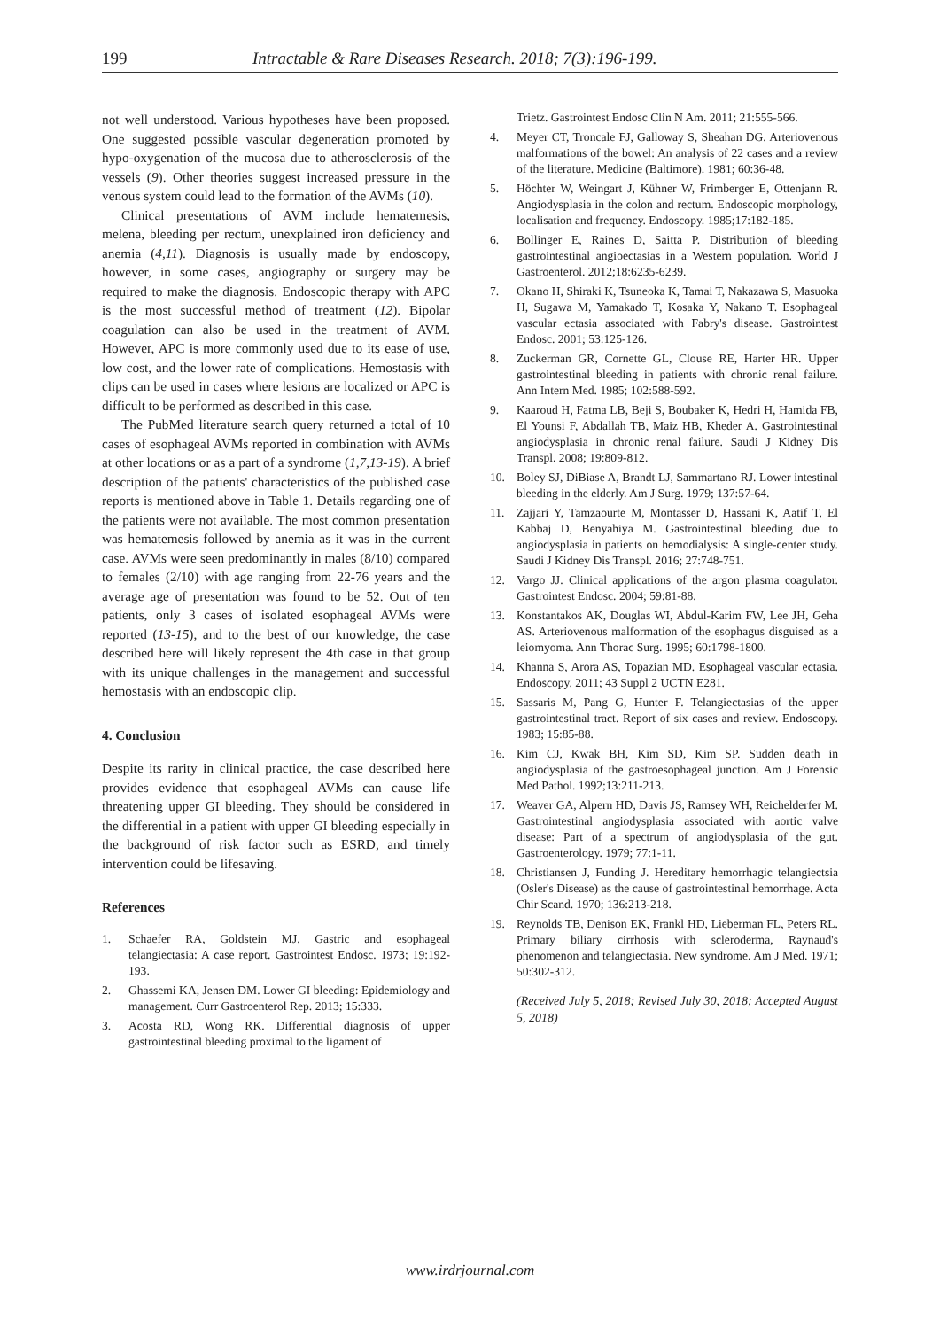199 Intractable & Rare Diseases Research. 2018; 7(3):196-199.
not well understood. Various hypotheses have been proposed. One suggested possible vascular degeneration promoted by hypo-oxygenation of the mucosa due to atherosclerosis of the vessels (9). Other theories suggest increased pressure in the venous system could lead to the formation of the AVMs (10).
Clinical presentations of AVM include hematemesis, melena, bleeding per rectum, unexplained iron deficiency and anemia (4,11). Diagnosis is usually made by endoscopy, however, in some cases, angiography or surgery may be required to make the diagnosis. Endoscopic therapy with APC is the most successful method of treatment (12). Bipolar coagulation can also be used in the treatment of AVM. However, APC is more commonly used due to its ease of use, low cost, and the lower rate of complications. Hemostasis with clips can be used in cases where lesions are localized or APC is difficult to be performed as described in this case.
The PubMed literature search query returned a total of 10 cases of esophageal AVMs reported in combination with AVMs at other locations or as a part of a syndrome (1,7,13-19). A brief description of the patients' characteristics of the published case reports is mentioned above in Table 1. Details regarding one of the patients were not available. The most common presentation was hematemesis followed by anemia as it was in the current case. AVMs were seen predominantly in males (8/10) compared to females (2/10) with age ranging from 22-76 years and the average age of presentation was found to be 52. Out of ten patients, only 3 cases of isolated esophageal AVMs were reported (13-15), and to the best of our knowledge, the case described here will likely represent the 4th case in that group with its unique challenges in the management and successful hemostasis with an endoscopic clip.
4. Conclusion
Despite its rarity in clinical practice, the case described here provides evidence that esophageal AVMs can cause life threatening upper GI bleeding. They should be considered in the differential in a patient with upper GI bleeding especially in the background of risk factor such as ESRD, and timely intervention could be lifesaving.
References
1. Schaefer RA, Goldstein MJ. Gastric and esophageal telangiectasia: A case report. Gastrointest Endosc. 1973; 19:192-193.
2. Ghassemi KA, Jensen DM. Lower GI bleeding: Epidemiology and management. Curr Gastroenterol Rep. 2013; 15:333.
3. Acosta RD, Wong RK. Differential diagnosis of upper gastrointestinal bleeding proximal to the ligament of
Trietz. Gastrointest Endosc Clin N Am. 2011; 21:555-566.
4. Meyer CT, Troncale FJ, Galloway S, Sheahan DG. Arteriovenous malformations of the bowel: An analysis of 22 cases and a review of the literature. Medicine (Baltimore). 1981; 60:36-48.
5. Höchter W, Weingart J, Kühner W, Frimberger E, Ottenjann R. Angiodysplasia in the colon and rectum. Endoscopic morphology, localisation and frequency. Endoscopy. 1985;17:182-185.
6. Bollinger E, Raines D, Saitta P. Distribution of bleeding gastrointestinal angioectasias in a Western population. World J Gastroenterol. 2012;18:6235-6239.
7. Okano H, Shiraki K, Tsuneoka K, Tamai T, Nakazawa S, Masuoka H, Sugawa M, Yamakado T, Kosaka Y, Nakano T. Esophageal vascular ectasia associated with Fabry's disease. Gastrointest Endosc. 2001; 53:125-126.
8. Zuckerman GR, Cornette GL, Clouse RE, Harter HR. Upper gastrointestinal bleeding in patients with chronic renal failure. Ann Intern Med. 1985; 102:588-592.
9. Kaaroud H, Fatma LB, Beji S, Boubaker K, Hedri H, Hamida FB, El Younsi F, Abdallah TB, Maiz HB, Kheder A. Gastrointestinal angiodysplasia in chronic renal failure. Saudi J Kidney Dis Transpl. 2008; 19:809-812.
10. Boley SJ, DiBiase A, Brandt LJ, Sammartano RJ. Lower intestinal bleeding in the elderly. Am J Surg. 1979; 137:57-64.
11. Zajjari Y, Tamzaourte M, Montasser D, Hassani K, Aatif T, El Kabbaj D, Benyahiya M. Gastrointestinal bleeding due to angiodysplasia in patients on hemodialysis: A single-center study. Saudi J Kidney Dis Transpl. 2016; 27:748-751.
12. Vargo JJ. Clinical applications of the argon plasma coagulator. Gastrointest Endosc. 2004; 59:81-88.
13. Konstantakos AK, Douglas WI, Abdul-Karim FW, Lee JH, Geha AS. Arteriovenous malformation of the esophagus disguised as a leiomyoma. Ann Thorac Surg. 1995; 60:1798-1800.
14. Khanna S, Arora AS, Topazian MD. Esophageal vascular ectasia. Endoscopy. 2011; 43 Suppl 2 UCTN E281.
15. Sassaris M, Pang G, Hunter F. Telangiectasias of the upper gastrointestinal tract. Report of six cases and review. Endoscopy. 1983; 15:85-88.
16. Kim CJ, Kwak BH, Kim SD, Kim SP. Sudden death in angiodysplasia of the gastroesophageal junction. Am J Forensic Med Pathol. 1992;13:211-213.
17. Weaver GA, Alpern HD, Davis JS, Ramsey WH, Reichelderfer M. Gastrointestinal angiodysplasia associated with aortic valve disease: Part of a spectrum of angiodysplasia of the gut. Gastroenterology. 1979; 77:1-11.
18. Christiansen J, Funding J. Hereditary hemorrhagic telangiectsia (Osler's Disease) as the cause of gastrointestinal hemorrhage. Acta Chir Scand. 1970; 136:213-218.
19. Reynolds TB, Denison EK, Frankl HD, Lieberman FL, Peters RL. Primary biliary cirrhosis with scleroderma, Raynaud's phenomenon and telangiectasia. New syndrome. Am J Med. 1971; 50:302-312.
(Received July 5, 2018; Revised July 30, 2018; Accepted August 5, 2018)
www.irdrjournal.com